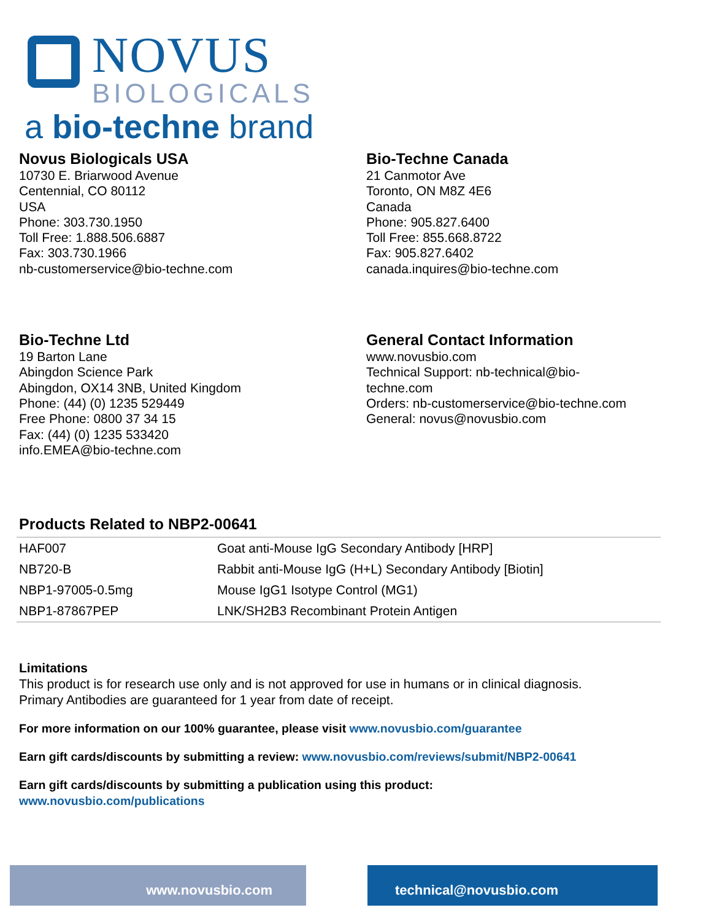NOVUS
BIOLOGICALS
a bio-techne brand
Novus Biologicals USA
10730 E. Briarwood Avenue
Centennial, CO 80112
USA
Phone: 303.730.1950
Toll Free: 1.888.506.6887
Fax: 303.730.1966
nb-customerservice@bio-techne.com
Bio-Techne Canada
21 Canmotor Ave
Toronto, ON M8Z 4E6
Canada
Phone: 905.827.6400
Toll Free: 855.668.8722
Fax: 905.827.6402
canada.inquires@bio-techne.com
Bio-Techne Ltd
19 Barton Lane
Abingdon Science Park
Abingdon, OX14 3NB, United Kingdom
Phone: (44) (0) 1235 529449
Free Phone: 0800 37 34 15
Fax: (44) (0) 1235 533420
info.EMEA@bio-techne.com
General Contact Information
www.novusbio.com
Technical Support: nb-technical@bio-
techne.com
Orders: nb-customerservice@bio-techne.com
General: novus@novusbio.com
Products Related to NBP2-00641
| HAF007 | Goat anti-Mouse IgG Secondary Antibody [HRP] |
| NB720-B | Rabbit anti-Mouse IgG (H+L) Secondary Antibody [Biotin] |
| NBP1-97005-0.5mg | Mouse IgG1 Isotype Control (MG1) |
| NBP1-87867PEP | LNK/SH2B3 Recombinant Protein Antigen |
Limitations
This product is for research use only and is not approved for use in humans or in clinical diagnosis.
Primary Antibodies are guaranteed for 1 year from date of receipt.
For more information on our 100% guarantee, please visit www.novusbio.com/guarantee
Earn gift cards/discounts by submitting a review: www.novusbio.com/reviews/submit/NBP2-00641
Earn gift cards/discounts by submitting a publication using this product:
www.novusbio.com/publications
www.novusbio.com technical@novusbio.com